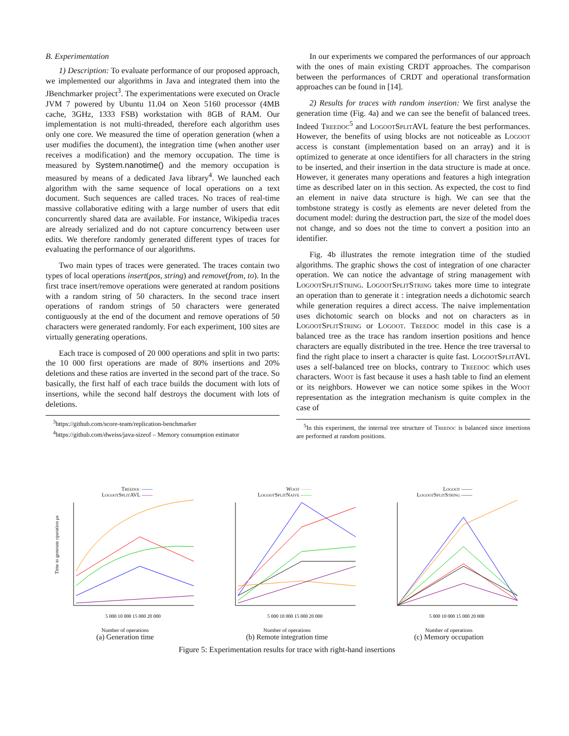B. Experimentation
1) Description: To evaluate performance of our proposed approach, we implemented our algorithms in Java and integrated them into the JBenchmarker project<sup>3</sup>. The experimentations were executed on Oracle JVM 7 powered by Ubuntu 11.04 on Xeon 5160 processor (4MB cache, 3GHz, 1333 FSB) workstation with 8GB of RAM. Our implementation is not multi-threaded, therefore each algorithm uses only one core. We measured the time of operation generation (when a user modifies the document), the integration time (when another user receives a modification) and the memory occupation. The time is measured by System.nanotime() and the memory occupation is measured by means of a dedicated Java library<sup>4</sup>. We launched each algorithm with the same sequence of local operations on a text document. Such sequences are called traces. No traces of real-time massive collaborative editing with a large number of users that edit concurrently shared data are available. For instance, Wikipedia traces are already serialized and do not capture concurrency between user edits. We therefore randomly generated different types of traces for evaluating the performance of our algorithms.
Two main types of traces were generated. The traces contain two types of local operations insert(pos, string) and remove(from, to). In the first trace insert/remove operations were generated at random positions with a random string of 50 characters. In the second trace insert operations of random strings of 50 characters were generated contiguously at the end of the document and remove operations of 50 characters were generated randomly. For each experiment, 100 sites are virtually generating operations.
Each trace is composed of 20 000 operations and split in two parts: the 10 000 first operations are made of 80% insertions and 20% deletions and these ratios are inverted in the second part of the trace. So basically, the first half of each trace builds the document with lots of insertions, while the second half destroys the document with lots of deletions.
<sup>3</sup> https://github.com/score-team/replication-benchmarker
<sup>4</sup> https://github.com/dweiss/java-sizeof – Memory consumption estimator
In our experiments we compared the performances of our approach with the ones of main existing CRDT approaches. The comparison between the performances of CRDT and operational transformation approaches can be found in [14].
2) Results for traces with random insertion: We first analyse the generation time (Fig. 4a) and we can see the benefit of balanced trees. Indeed Treedoc<sup>5</sup> and LogootSplitAVL feature the best performances. However, the benefits of using blocks are not noticeable as Logoot access is constant (implementation based on an array) and it is optimized to generate at once identifiers for all characters in the string to be inserted, and their insertion in the data structure is made at once. However, it generates many operations and features a high integration time as described later on in this section. As expected, the cost to find an element in naive data structure is high. We can see that the tombstone strategy is costly as elements are never deleted from the document model: during the destruction part, the size of the model does not change, and so does not the time to convert a position into an identifier.
Fig. 4b illustrates the remote integration time of the studied algorithms. The graphic shows the cost of integration of one character operation. We can notice the advantage of string management with LogootSplitString. LogootSplitString takes more time to integrate an operation than to generate it : integration needs a dichotomic search while generation requires a direct access. The naive implementation uses dichotomic search on blocks and not on characters as in LogootSplitString or Logoot. Treedoc model in this case is a balanced tree as the trace has random insertion positions and hence characters are equally distributed in the tree. Hence the tree traversal to find the right place to insert a character is quite fast. LogootSplitAVL uses a self-balanced tree on blocks, contrary to Treedoc which uses characters. Woot is fast because it uses a hash table to find an element or its neighbors. However we can notice some spikes in the Woot representation as the integration mechanism is quite complex in the case of
<sup>5</sup> In this experiment, the internal tree structure of Treedoc is balanced since insertions are performed at random positions.
Treedoc ——
LogootSplitAVL ——
Woot ——
LogootSplitNaive ——
Logoot ——
LogootSplitString ——
Time to generate operation μs
5 000 10 000 15 000 20 000
Number of operations
(a) Generation time
5 000 10 000 15 000 20 000
Number of operations
(b) Remote integration time
5 000 10 000 15 000 20 000
Number of operations
(c) Memory occupation
Figure 5: Experimentation results for trace with right-hand insertions